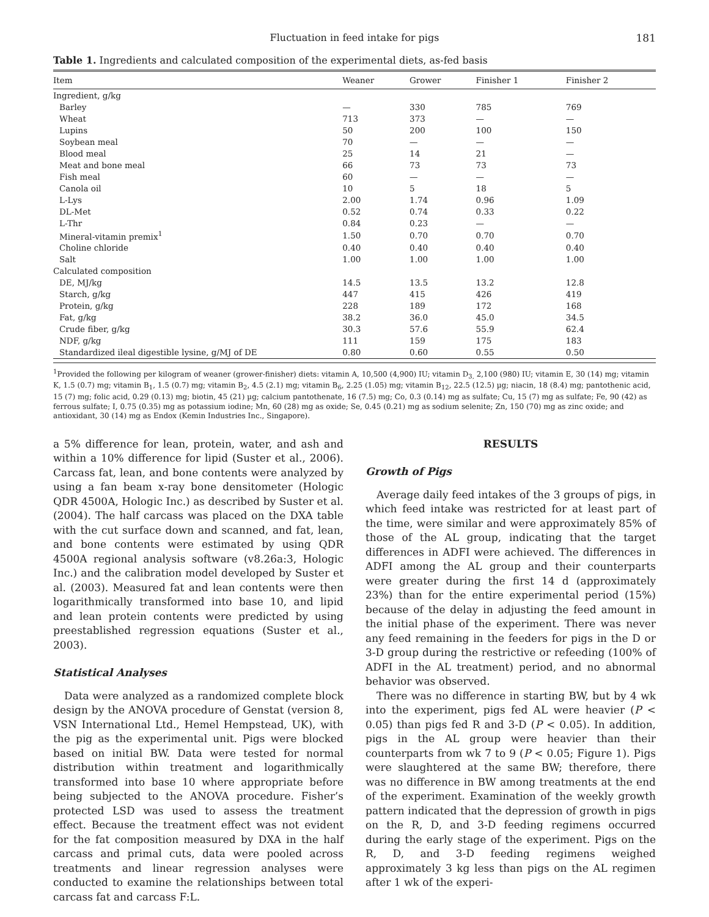Fluctuation in feed intake for pigs 181
Table 1. Ingredients and calculated composition of the experimental diets, as-fed basis
| Item | Weaner | Grower | Finisher 1 | Finisher 2 |
| --- | --- | --- | --- | --- |
| Ingredient, g/kg | | | | |
| Barley | — | 330 | 785 | 769 |
| Wheat | 713 | 373 | — | — |
| Lupins | 50 | 200 | 100 | 150 |
| Soybean meal | 70 | — | — | — |
| Blood meal | 25 | 14 | 21 | — |
| Meat and bone meal | 66 | 73 | 73 | 73 |
| Fish meal | 60 | — | — | — |
| Canola oil | 10 | 5 | 18 | 5 |
| L-Lys | 2.00 | 1.74 | 0.96 | 1.09 |
| DL-Met | 0.52 | 0.74 | 0.33 | 0.22 |
| L-Thr | 0.84 | 0.23 | — | — |
| Mineral-vitamin premix<sup>1</sup> | 1.50 | 0.70 | 0.70 | 0.70 |
| Choline chloride | 0.40 | 0.40 | 0.40 | 0.40 |
| Salt | 1.00 | 1.00 | 1.00 | 1.00 |
| Calculated composition | | | | |
| DE, MJ/kg | 14.5 | 13.5 | 13.2 | 12.8 |
| Starch, g/kg | 447 | 415 | 426 | 419 |
| Protein, g/kg | 228 | 189 | 172 | 168 |
| Fat, g/kg | 38.2 | 36.0 | 45.0 | 34.5 |
| Crude fiber, g/kg | 30.3 | 57.6 | 55.9 | 62.4 |
| NDF, g/kg | 111 | 159 | 175 | 183 |
| Standardized ileal digestible lysine, g/MJ of DE | 0.80 | 0.60 | 0.55 | 0.50 |
<sup>1</sup> Provided the following per kilogram of weaner (grower-finisher) diets: vitamin A, 10,500 (4,900) IU; vitamin D<sub>3,</sub> 2,100 (980) IU; vitamin E, 30 (14) mg; vitamin K, 1.5 (0.7) mg; vitamin B<sub>1</sub>, 1.5 (0.7) mg; vitamin B<sub>2</sub>, 4.5 (2.1) mg; vitamin B<sub>6</sub>, 2.25 (1.05) mg; vitamin B<sub>12</sub>, 22.5 (12.5) µg; niacin, 18 (8.4) mg; pantothenic acid, 15 (7) mg; folic acid, 0.29 (0.13) mg; biotin, 45 (21) µg; calcium pantothenate, 16 (7.5) mg; Co, 0.3 (0.14) mg as sulfate; Cu, 15 (7) mg as sulfate; Fe, 90 (42) as ferrous sulfate; I, 0.75 (0.35) mg as potassium iodine; Mn, 60 (28) mg as oxide; Se, 0.45 (0.21) mg as sodium selenite; Zn, 150 (70) mg as zinc oxide; and antioxidant, 30 (14) mg as Endox (Kemin Industries Inc., Singapore).
a 5% difference for lean, protein, water, and ash and within a 10% difference for lipid (Suster et al., 2006). Carcass fat, lean, and bone contents were analyzed by using a fan beam x-ray bone densitometer (Hologic QDR 4500A, Hologic Inc.) as described by Suster et al. (2004). The half carcass was placed on the DXA table with the cut surface down and scanned, and fat, lean, and bone contents were estimated by using QDR 4500A regional analysis software (v8.26a:3, Hologic Inc.) and the calibration model developed by Suster et al. (2003). Measured fat and lean contents were then logarithmically transformed into base 10, and lipid and lean protein contents were predicted by using preestablished regression equations (Suster et al., 2003).
Statistical Analyses
Data were analyzed as a randomized complete block design by the ANOVA procedure of Genstat (version 8, VSN International Ltd., Hemel Hempstead, UK), with the pig as the experimental unit. Pigs were blocked based on initial BW. Data were tested for normal distribution within treatment and logarithmically transformed into base 10 where appropriate before being subjected to the ANOVA procedure. Fisher’s protected LSD was used to assess the treatment effect. Because the treatment effect was not evident for the fat composition measured by DXA in the half carcass and primal cuts, data were pooled across treatments and linear regression analyses were conducted to examine the relationships between total carcass fat and carcass F:L.
RESULTS
Growth of Pigs
Average daily feed intakes of the 3 groups of pigs, in which feed intake was restricted for at least part of the time, were similar and were approximately 85% of those of the AL group, indicating that the target differences in ADFI were achieved. The differences in ADFI among the AL group and their counterparts were greater during the first 14 d (approximately 23%) than for the entire experimental period (15%) because of the delay in adjusting the feed amount in the initial phase of the experiment. There was never any feed remaining in the feeders for pigs in the D or 3-D group during the restrictive or refeeding (100% of ADFI in the AL treatment) period, and no abnormal behavior was observed.
There was no difference in starting BW, but by 4 wk into the experiment, pigs fed AL were heavier (P < 0.05) than pigs fed R and 3-D (P < 0.05). In addition, pigs in the AL group were heavier than their counterparts from wk 7 to 9 (P < 0.05; Figure 1). Pigs were slaughtered at the same BW; therefore, there was no difference in BW among treatments at the end of the experiment. Examination of the weekly growth pattern indicated that the depression of growth in pigs on the R, D, and 3-D feeding regimens occurred during the early stage of the experiment. Pigs on the R, D, and 3-D feeding regimens weighed approximately 3 kg less than pigs on the AL regimen after 1 wk of the experi-